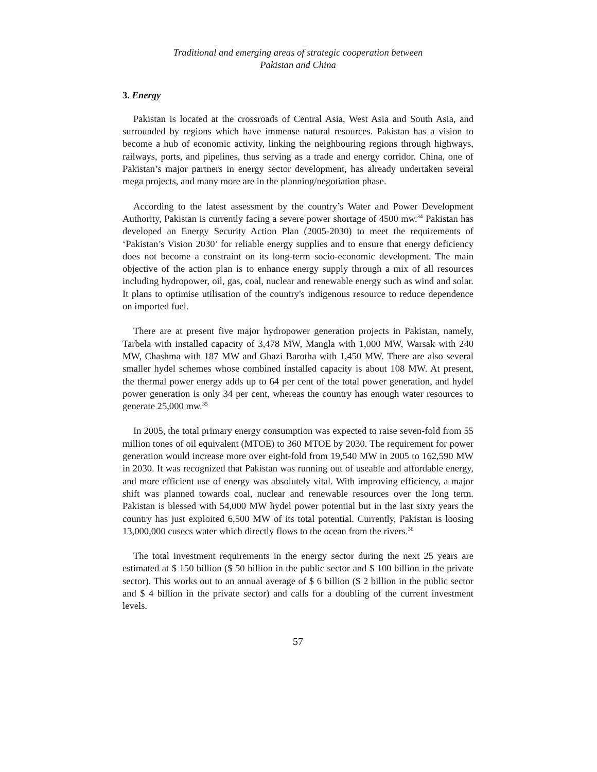Traditional and emerging areas of strategic cooperation between
Pakistan and China
3. Energy
Pakistan is located at the crossroads of Central Asia, West Asia and South Asia, and surrounded by regions which have immense natural resources. Pakistan has a vision to become a hub of economic activity, linking the neighbouring regions through highways, railways, ports, and pipelines, thus serving as a trade and energy corridor. China, one of Pakistan’s major partners in energy sector development, has already undertaken several mega projects, and many more are in the planning/negotiation phase.
According to the latest assessment by the country’s Water and Power Development Authority, Pakistan is currently facing a severe power shortage of 4500 mw.<sup>34</sup> Pakistan has developed an Energy Security Action Plan (2005-2030) to meet the requirements of ‘Pakistan’s Vision 2030’ for reliable energy supplies and to ensure that energy deficiency does not become a constraint on its long-term socio-economic development. The main objective of the action plan is to enhance energy supply through a mix of all resources including hydropower, oil, gas, coal, nuclear and renewable energy such as wind and solar. It plans to optimise utilisation of the country's indigenous resource to reduce dependence on imported fuel.
There are at present five major hydropower generation projects in Pakistan, namely, Tarbela with installed capacity of 3,478 MW, Mangla with 1,000 MW, Warsak with 240 MW, Chashma with 187 MW and Ghazi Barotha with 1,450 MW. There are also several smaller hydel schemes whose combined installed capacity is about 108 MW. At present, the thermal power energy adds up to 64 per cent of the total power generation, and hydel power generation is only 34 per cent, whereas the country has enough water resources to generate 25,000 mw.<sup>35</sup>
In 2005, the total primary energy consumption was expected to raise seven-fold from 55 million tones of oil equivalent (MTOE) to 360 MTOE by 2030. The requirement for power generation would increase more over eight-fold from 19,540 MW in 2005 to 162,590 MW in 2030. It was recognized that Pakistan was running out of useable and affordable energy, and more efficient use of energy was absolutely vital. With improving efficiency, a major shift was planned towards coal, nuclear and renewable resources over the long term. Pakistan is blessed with 54,000 MW hydel power potential but in the last sixty years the country has just exploited 6,500 MW of its total potential. Currently, Pakistan is loosing 13,000,000 cusecs water which directly flows to the ocean from the rivers.<sup>36</sup>
The total investment requirements in the energy sector during the next 25 years are estimated at $ 150 billion ($ 50 billion in the public sector and $ 100 billion in the private sector). This works out to an annual average of $ 6 billion ($ 2 billion in the public sector and $ 4 billion in the private sector) and calls for a doubling of the current investment levels.
57